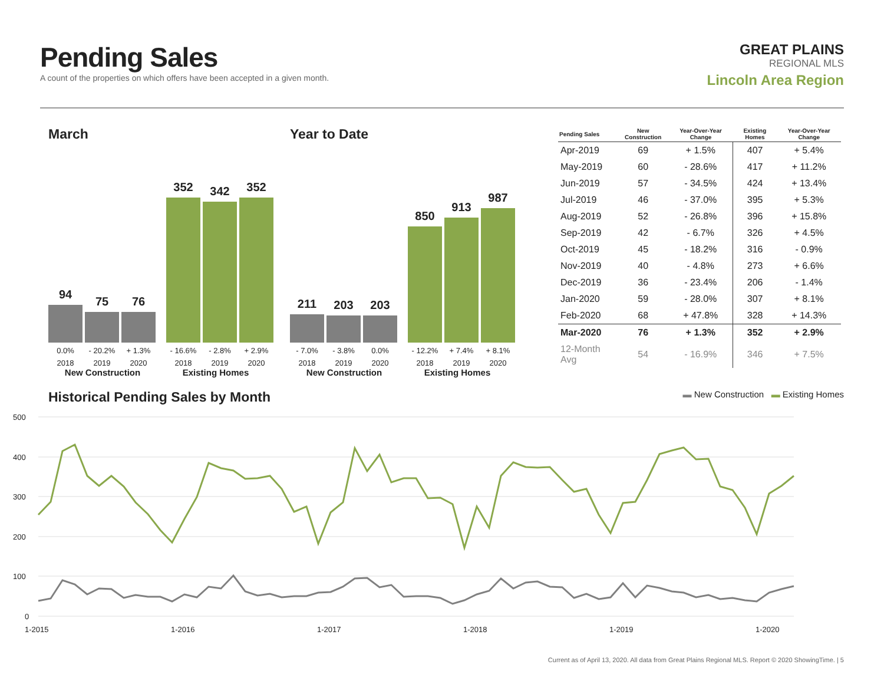Pending Sales
A count of the properties on which offers have been accepted in a given month.
GREAT PLAINS
REGIONAL MLS
Lincoln Area Region
March
94
75
76
352
342
352
0.0% - 20.2% + 1.3% - 16.6% - 2.8% + 2.9%
2018 2019 2020 2018 2019 2020
New Construction Existing Homes
Year to Date
211
203
203
850
913
987
- 7.0% - 3.8% 0.0% - 12.2% + 7.4% + 8.1%
2018 2019 2020 2018 2019 2020
New Construction Existing Homes
| Pending Sales | New Construction | Year-Over-Year Change | Existing Homes | Year-Over-Year Change |
| --- | --- | --- | --- | --- |
| Apr-2019 | 69 | + 1.5% | 407 | + 5.4% |
| May-2019 | 60 | - 28.6% | 417 | + 11.2% |
| Jun-2019 | 57 | - 34.5% | 424 | + 13.4% |
| Jul-2019 | 46 | - 37.0% | 395 | + 5.3% |
| Aug-2019 | 52 | - 26.8% | 396 | + 15.8% |
| Sep-2019 | 42 | - 6.7% | 326 | + 4.5% |
| Oct-2019 | 45 | - 18.2% | 316 | - 0.9% |
| Nov-2019 | 40 | - 4.8% | 273 | + 6.6% |
| Dec-2019 | 36 | - 23.4% | 206 | - 1.4% |
| Jan-2020 | 59 | - 28.0% | 307 | + 8.1% |
| Feb-2020 | 68 | + 47.8% | 328 | + 14.3% |
| Mar-2020 | 76 | + 1.3% | 352 | + 2.9% |
| 12-Month Avg | 54 | - 16.9% | 346 | + 7.5% |
Historical Pending Sales by Month
▬ New Construction ▬ Existing Homes
500
400
300
200
100
0
1-2015
1-2016
1-2017
1-2018
1-2019
1-2020
Current as of April 13, 2020. All data from Great Plains Regional MLS. Report © 2020 ShowingTime. | 5